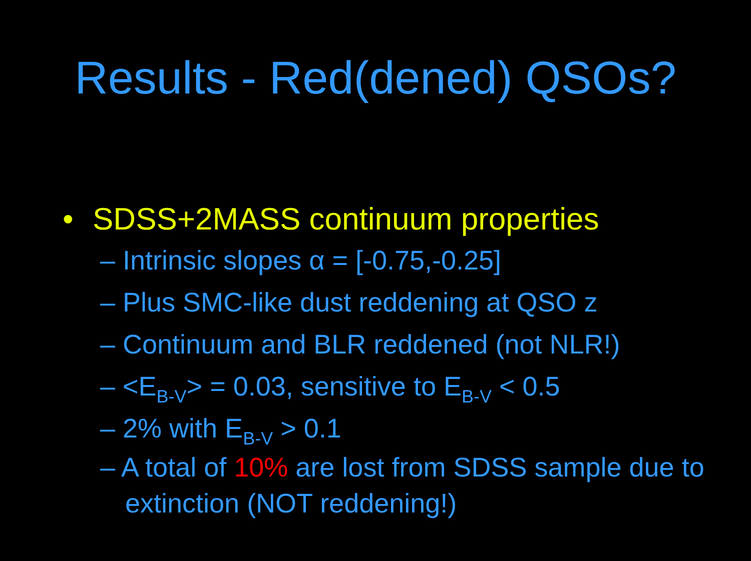Results - Red(dened) QSOs?
• SDSS+2MASS continuum properties
– Intrinsic slopes α = [-0.75,-0.25]
– Plus SMC-like dust reddening at QSO z
– Continuum and BLR reddened (not NLR!)
– <E<sub>B-V</sub>> = 0.03, sensitive to E<sub>B-V</sub> < 0.5
– 2% with E<sub>B-V</sub> > 0.1
– A total of 10% are lost from SDSS sample due to extinction (NOT reddening!)